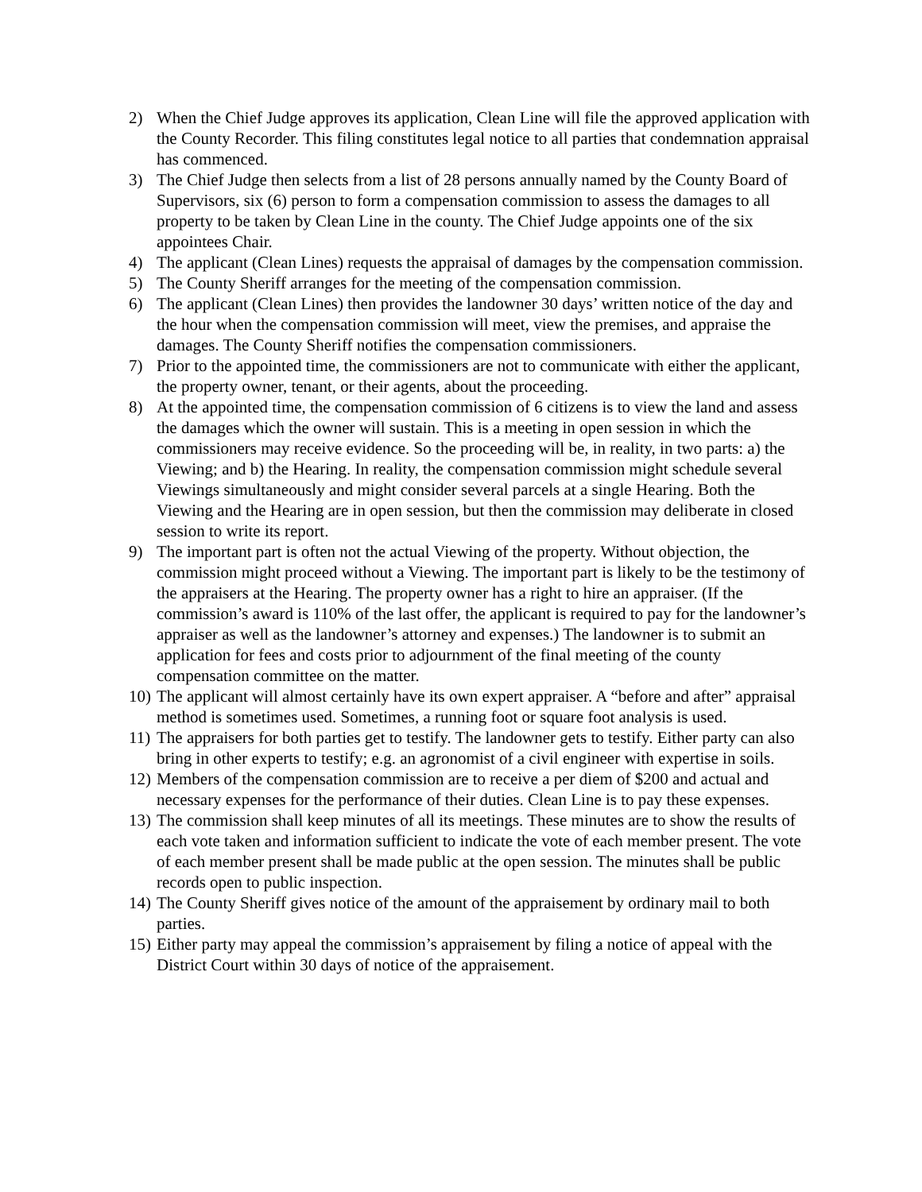2) When the Chief Judge approves its application, Clean Line will file the approved application with the County Recorder. This filing constitutes legal notice to all parties that condemnation appraisal has commenced.
3) The Chief Judge then selects from a list of 28 persons annually named by the County Board of Supervisors, six (6) person to form a compensation commission to assess the damages to all property to be taken by Clean Line in the county. The Chief Judge appoints one of the six appointees Chair.
4) The applicant (Clean Lines) requests the appraisal of damages by the compensation commission.
5) The County Sheriff arranges for the meeting of the compensation commission.
6) The applicant (Clean Lines) then provides the landowner 30 days’ written notice of the day and the hour when the compensation commission will meet, view the premises, and appraise the damages. The County Sheriff notifies the compensation commissioners.
7) Prior to the appointed time, the commissioners are not to communicate with either the applicant, the property owner, tenant, or their agents, about the proceeding.
8) At the appointed time, the compensation commission of 6 citizens is to view the land and assess the damages which the owner will sustain. This is a meeting in open session in which the commissioners may receive evidence. So the proceeding will be, in reality, in two parts: a) the Viewing; and b) the Hearing. In reality, the compensation commission might schedule several Viewings simultaneously and might consider several parcels at a single Hearing. Both the Viewing and the Hearing are in open session, but then the commission may deliberate in closed session to write its report.
9) The important part is often not the actual Viewing of the property. Without objection, the commission might proceed without a Viewing. The important part is likely to be the testimony of the appraisers at the Hearing. The property owner has a right to hire an appraiser. (If the commission’s award is 110% of the last offer, the applicant is required to pay for the landowner’s appraiser as well as the landowner’s attorney and expenses.) The landowner is to submit an application for fees and costs prior to adjournment of the final meeting of the county compensation committee on the matter.
10)
The applicant will almost certainly have its own expert appraiser. A “before and after” appraisal method is sometimes used. Sometimes, a running foot or square foot analysis is used.
11)
The appraisers for both parties get to testify. The landowner gets to testify. Either party can also bring in other experts to testify; e.g. an agronomist of a civil engineer with expertise in soils.
12)
Members of the compensation commission are to receive a per diem of $200 and actual and necessary expenses for the performance of their duties. Clean Line is to pay these expenses.
13)
The commission shall keep minutes of all its meetings. These minutes are to show the results of each vote taken and information sufficient to indicate the vote of each member present. The vote of each member present shall be made public at the open session. The minutes shall be public records open to public inspection.
14)
The County Sheriff gives notice of the amount of the appraisement by ordinary mail to both parties.
15)
Either party may appeal the commission’s appraisement by filing a notice of appeal with the District Court within 30 days of notice of the appraisement.